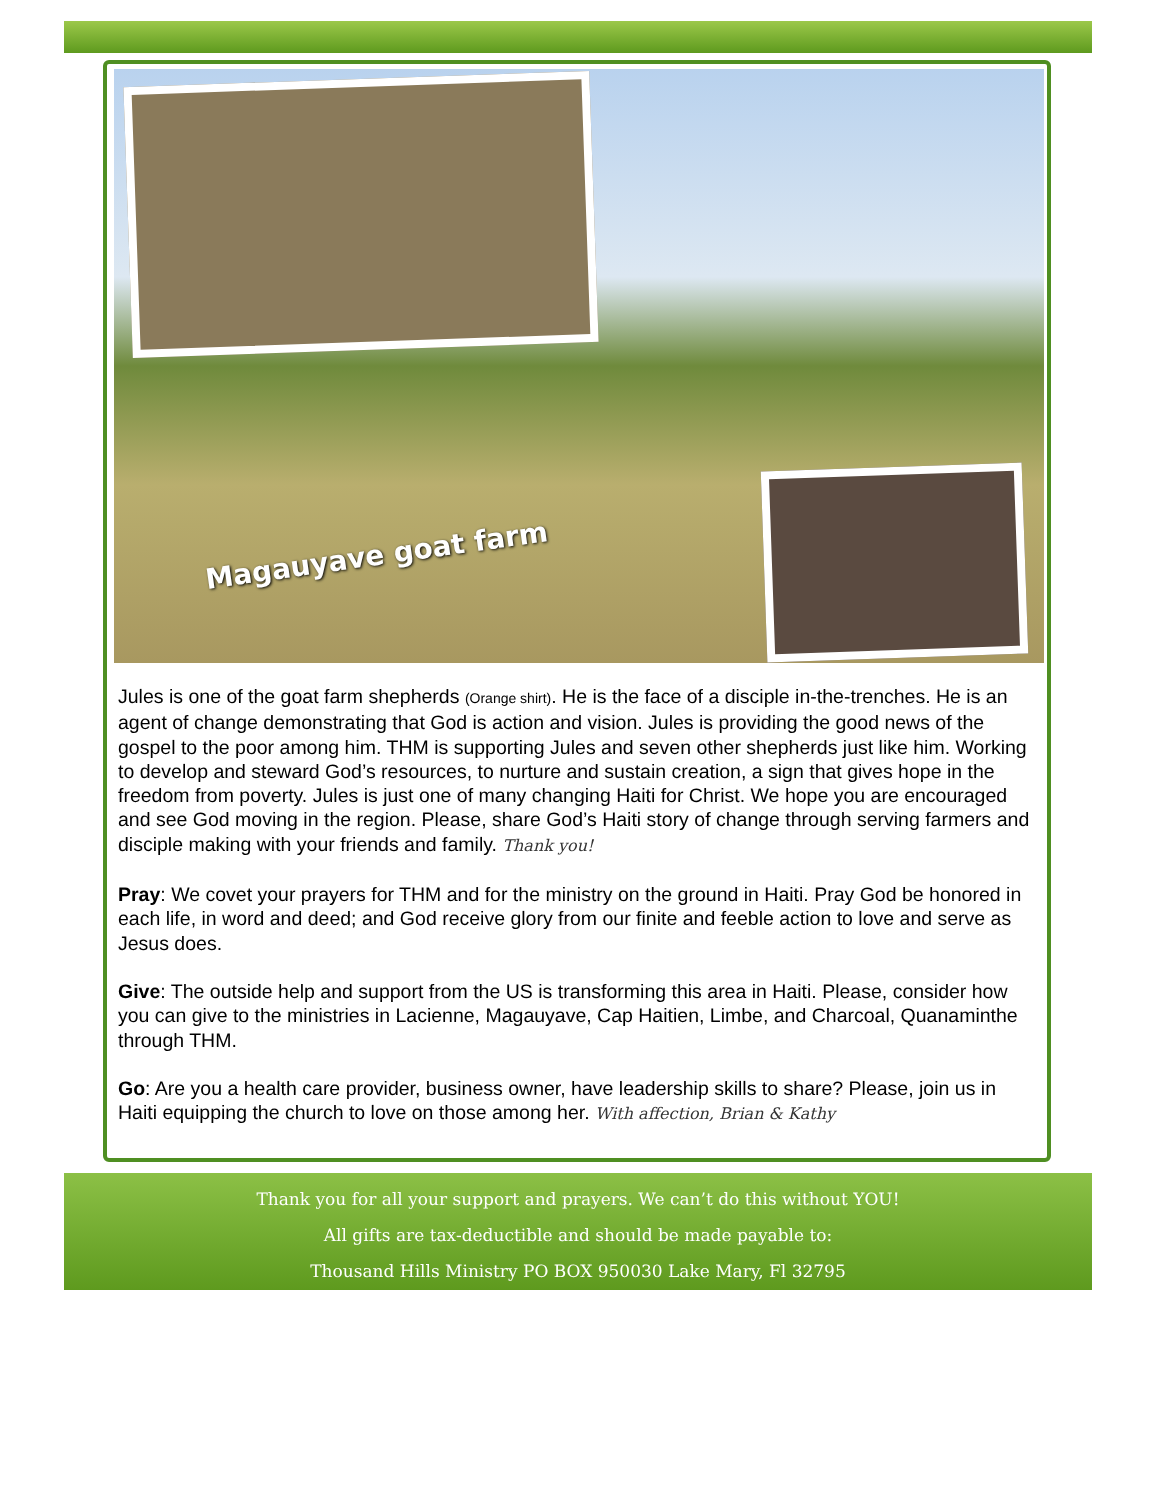Magauyave goat farm
Jules is one of the goat farm shepherds (Orange shirt). He is the face of a disciple in-the-trenches. He is an agent of change demonstrating that God is action and vision. Jules is providing the good news of the gospel to the poor among him. THM is supporting Jules and seven other shepherds just like him. Working to develop and steward God’s resources, to nurture and sustain creation, a sign that gives hope in the freedom from poverty. Jules is just one of many changing Haiti for Christ. We hope you are encouraged and see God moving in the region. Please, share God’s Haiti story of change through serving farmers and disciple making with your friends and family. Thank you!
Pray: We covet your prayers for THM and for the ministry on the ground in Haiti. Pray God be honored in each life, in word and deed; and God receive glory from our finite and feeble action to love and serve as Jesus does.
Give: The outside help and support from the US is transforming this area in Haiti. Please, consider how you can give to the ministries in Lacienne, Magauyave, Cap Haitien, Limbe, and Charcoal, Quanaminthe through THM.
Go: Are you a health care provider, business owner, have leadership skills to share? Please, join us in Haiti equipping the church to love on those among her. With affection, Brian & Kathy
Thank you for all your support and prayers. We can’t do this without YOU!
All gifts are tax-deductible and should be made payable to:
Thousand Hills Ministry PO BOX 950030 Lake Mary, Fl 32795